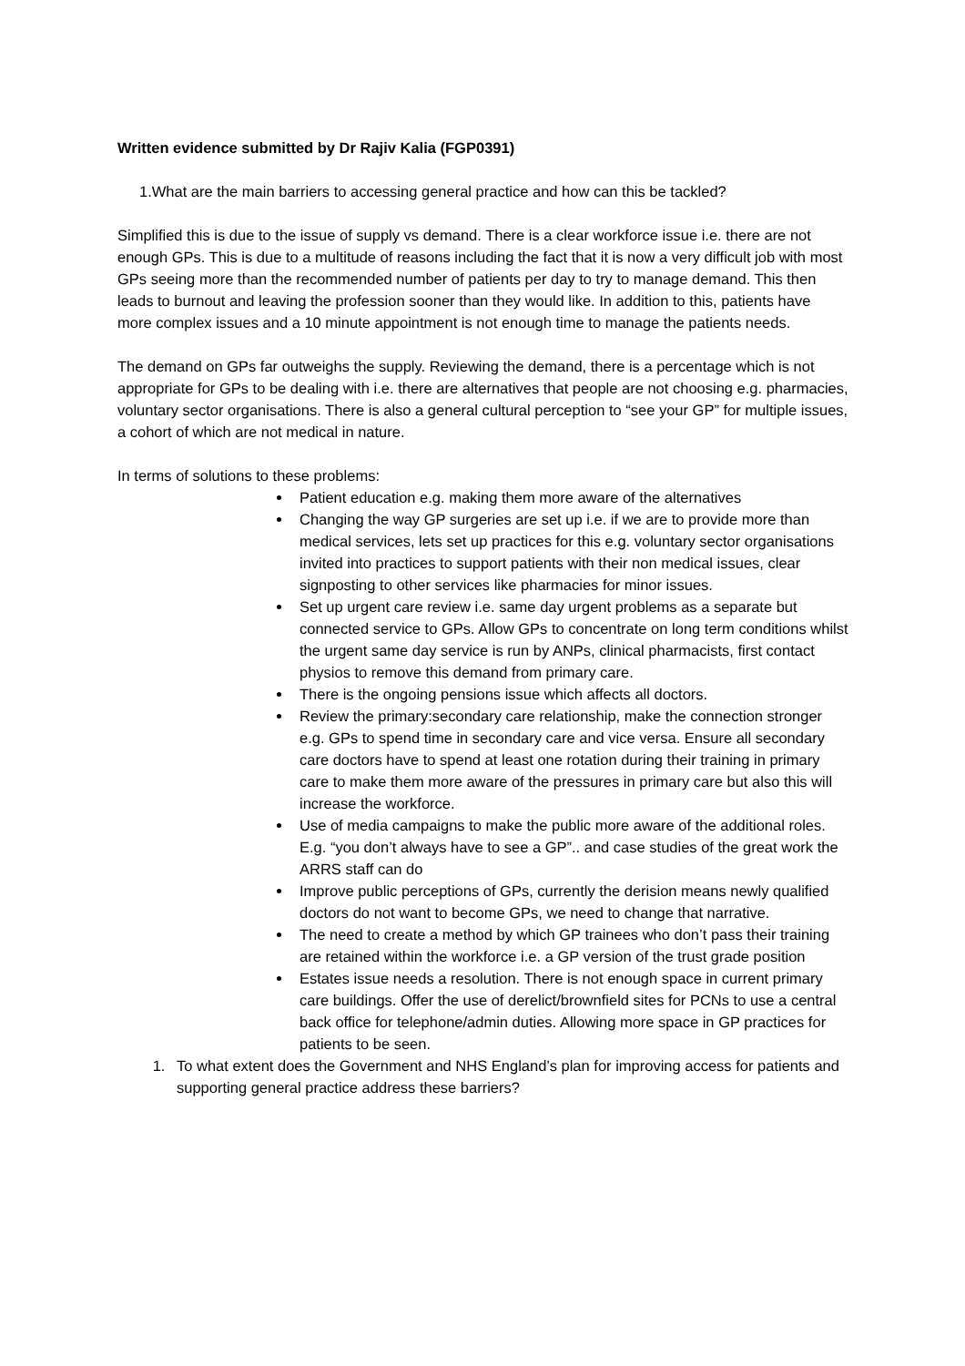Written evidence submitted by Dr Rajiv Kalia (FGP0391)
1.What are the main barriers to accessing general practice and how can this be tackled?
Simplified this is due to the issue of supply vs demand. There is a clear workforce issue i.e. there are not enough GPs. This is due to a multitude of reasons including the fact that it is now a very difficult job with most GPs seeing more than the recommended number of patients per day to try to manage demand. This then leads to burnout and leaving the profession sooner than they would like. In addition to this, patients have more complex issues and a 10 minute appointment is not enough time to manage the patients needs.
The demand on GPs far outweighs the supply. Reviewing the demand, there is a percentage which is not appropriate for GPs to be dealing with i.e. there are alternatives that people are not choosing e.g. pharmacies, voluntary sector organisations. There is also a general cultural perception to “see your GP” for multiple issues, a cohort of which are not medical in nature.
In terms of solutions to these problems:
Patient education e.g. making them more aware of the alternatives
Changing the way GP surgeries are set up i.e. if we are to provide more than medical services, lets set up practices for this e.g. voluntary sector organisations invited into practices to support patients with their non medical issues, clear signposting to other services like pharmacies for minor issues.
Set up urgent care review i.e. same day urgent problems as a separate but connected service to GPs. Allow GPs to concentrate on long term conditions whilst the urgent same day service is run by ANPs, clinical pharmacists, first contact physios to remove this demand from primary care.
There is the ongoing pensions issue which affects all doctors.
Review the primary:secondary care relationship, make the connection stronger e.g. GPs to spend time in secondary care and vice versa. Ensure all secondary care doctors have to spend at least one rotation during their training in primary care to make them more aware of the pressures in primary care but also this will increase the workforce.
Use of media campaigns to make the public more aware of the additional roles. E.g. “you don’t always have to see a GP”.. and case studies of the great work the ARRS staff can do
Improve public perceptions of GPs, currently the derision means newly qualified doctors do not want to become GPs, we need to change that narrative.
The need to create a method by which GP trainees who don’t pass their training are retained within the workforce i.e. a GP version of the trust grade position
Estates issue needs a resolution. There is not enough space in current primary care buildings. Offer the use of derelict/brownfield sites for PCNs to use a central back office for telephone/admin duties. Allowing more space in GP practices for patients to be seen.
1. To what extent does the Government and NHS England’s plan for improving access for patients and supporting general practice address these barriers?